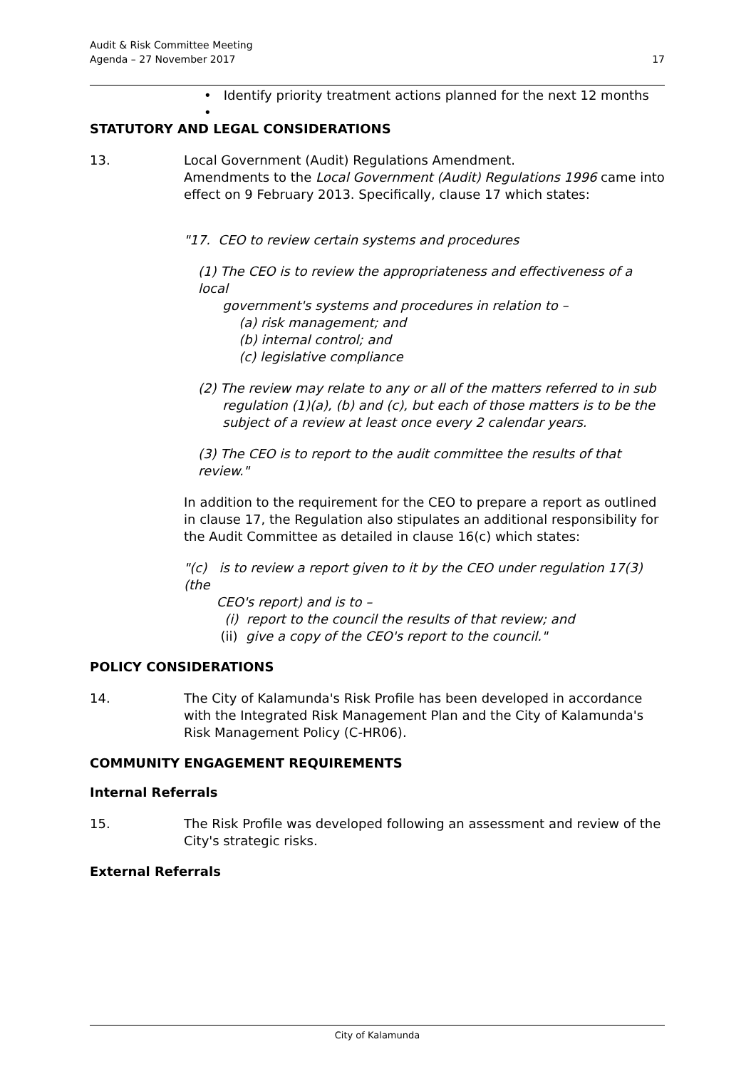Audit & Risk Committee Meeting
Agenda – 27 November 2017
17
• Identify priority treatment actions planned for the next 12 months
•
STATUTORY AND LEGAL CONSIDERATIONS
13. Local Government (Audit) Regulations Amendment.
Amendments to the Local Government (Audit) Regulations 1996 came into effect on 9 February 2013. Specifically, clause 17 which states:
"17. CEO to review certain systems and procedures
(1) The CEO is to review the appropriateness and effectiveness of a local
government's systems and procedures in relation to –
(a) risk management; and
(b) internal control; and
(c) legislative compliance
(2) The review may relate to any or all of the matters referred to in sub
regulation (1)(a), (b) and (c), but each of those matters is to be the
subject of a review at least once every 2 calendar years.
(3) The CEO is to report to the audit committee the results of that review."
In addition to the requirement for the CEO to prepare a report as outlined in clause 17, the Regulation also stipulates an additional responsibility for the Audit Committee as detailed in clause 16(c) which states:
"(c) is to review a report given to it by the CEO under regulation 17(3) (the
CEO's report) and is to –
(i) report to the council the results of that review; and
(ii) give a copy of the CEO's report to the council."
POLICY CONSIDERATIONS
14. The City of Kalamunda's Risk Profile has been developed in accordance with the Integrated Risk Management Plan and the City of Kalamunda's Risk Management Policy (C-HR06).
COMMUNITY ENGAGEMENT REQUIREMENTS
Internal Referrals
15. The Risk Profile was developed following an assessment and review of the City's strategic risks.
External Referrals
City of Kalamunda